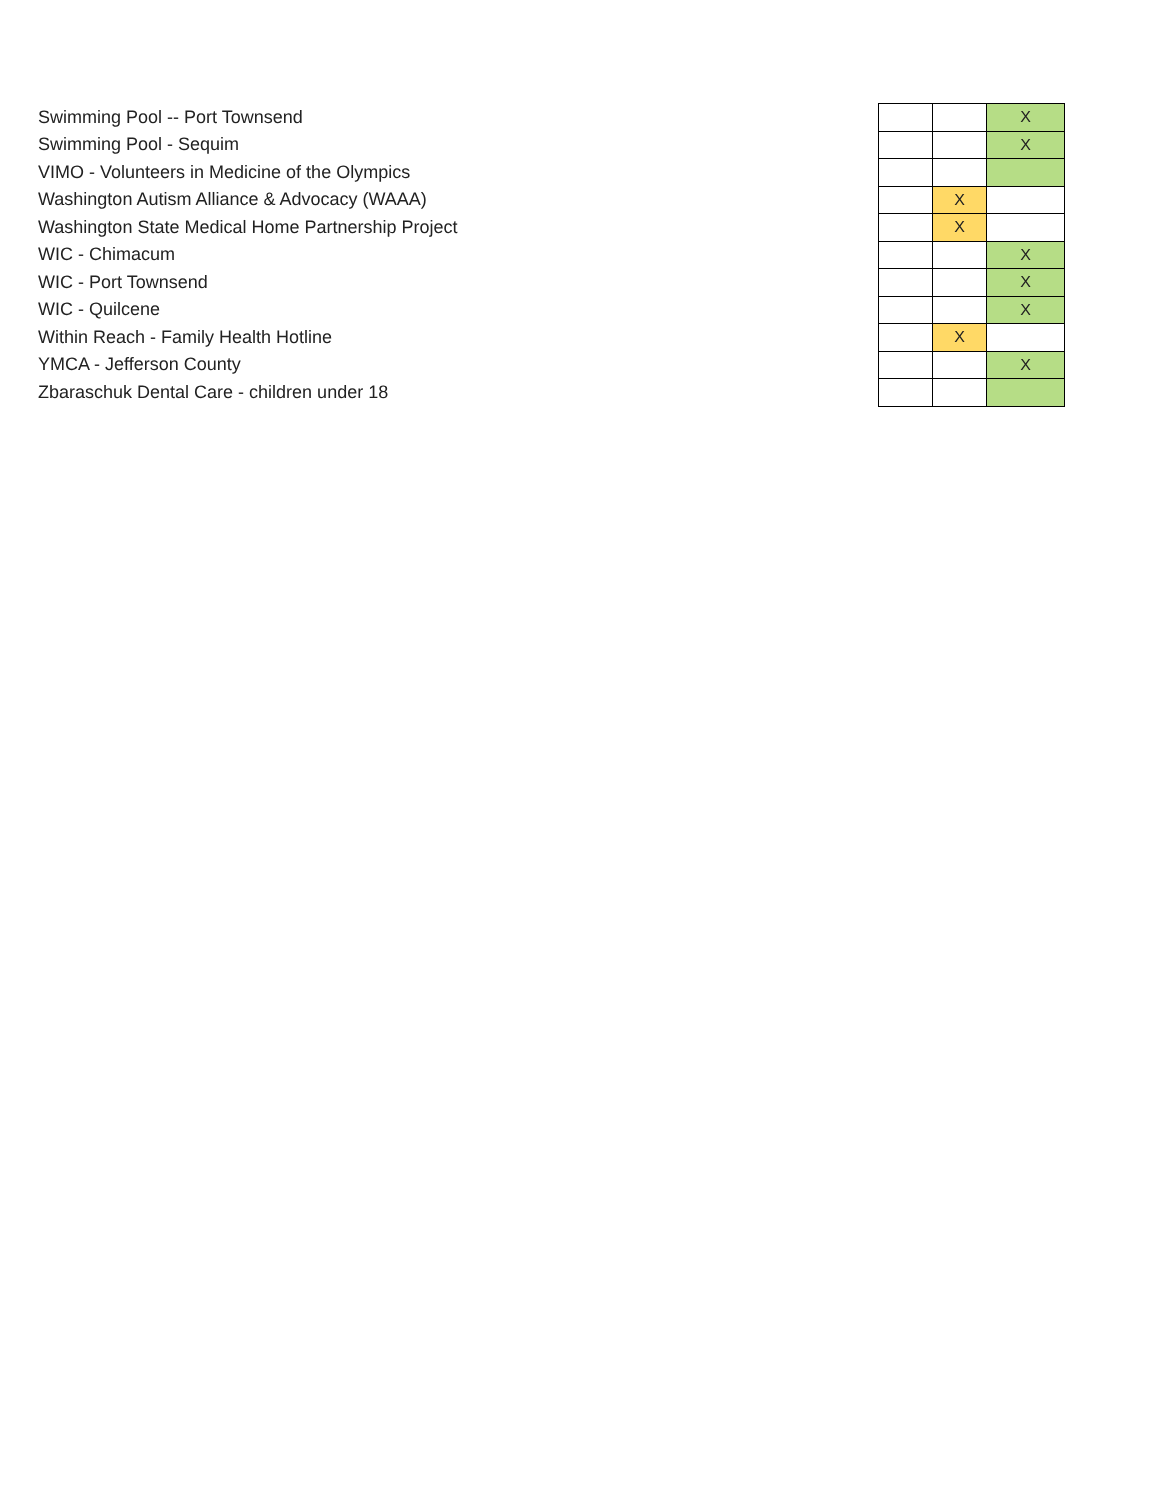| Swimming Pool -- Port Townsend | | | X |
| Swimming Pool - Sequim | | | X |
| VIMO - Volunteers in Medicine of the Olympics | | | |
| Washington Autism Alliance & Advocacy (WAAA) | | X | |
| Washington State Medical Home Partnership Project | | X | |
| WIC - Chimacum | | | X |
| WIC - Port Townsend | | | X |
| WIC - Quilcene | | | X |
| Within Reach - Family Health Hotline | | X | |
| YMCA - Jefferson County | | | X |
| Zbaraschuk Dental Care - children under 18 | | | |